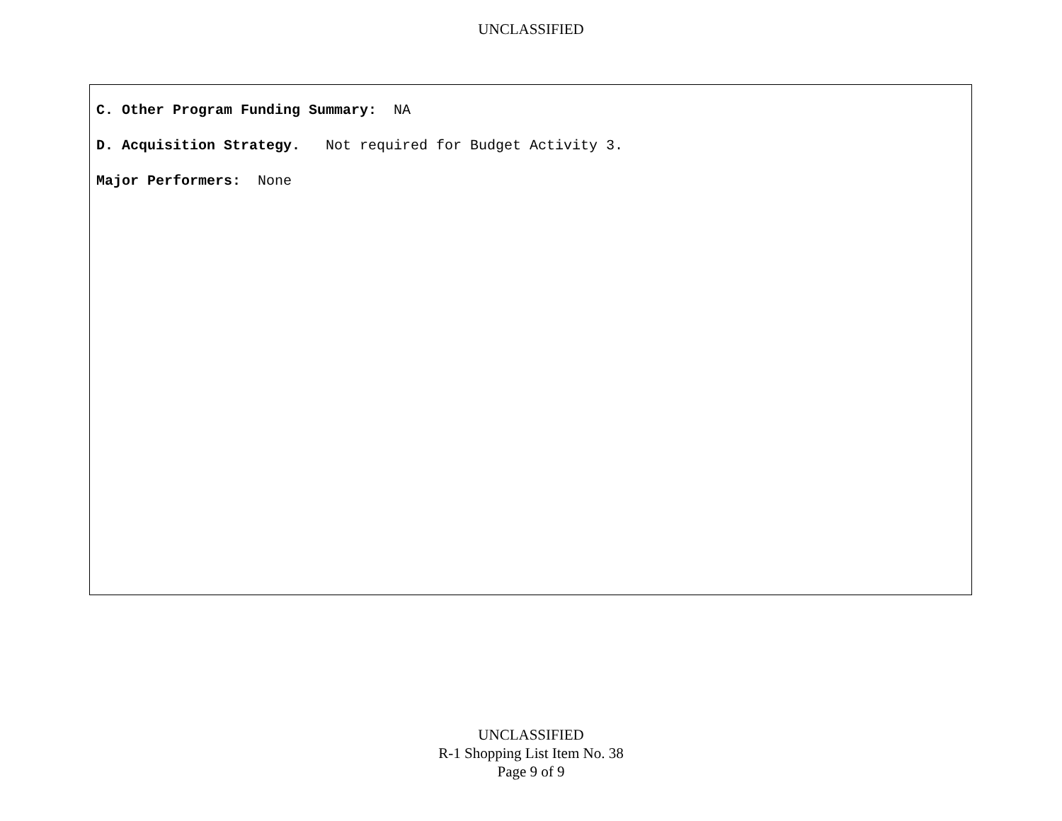UNCLASSIFIED
C. Other Program Funding Summary: NA
D. Acquisition Strategy. Not required for Budget Activity 3.
Major Performers: None
UNCLASSIFIED
R-1 Shopping List Item No. 38
Page 9 of 9